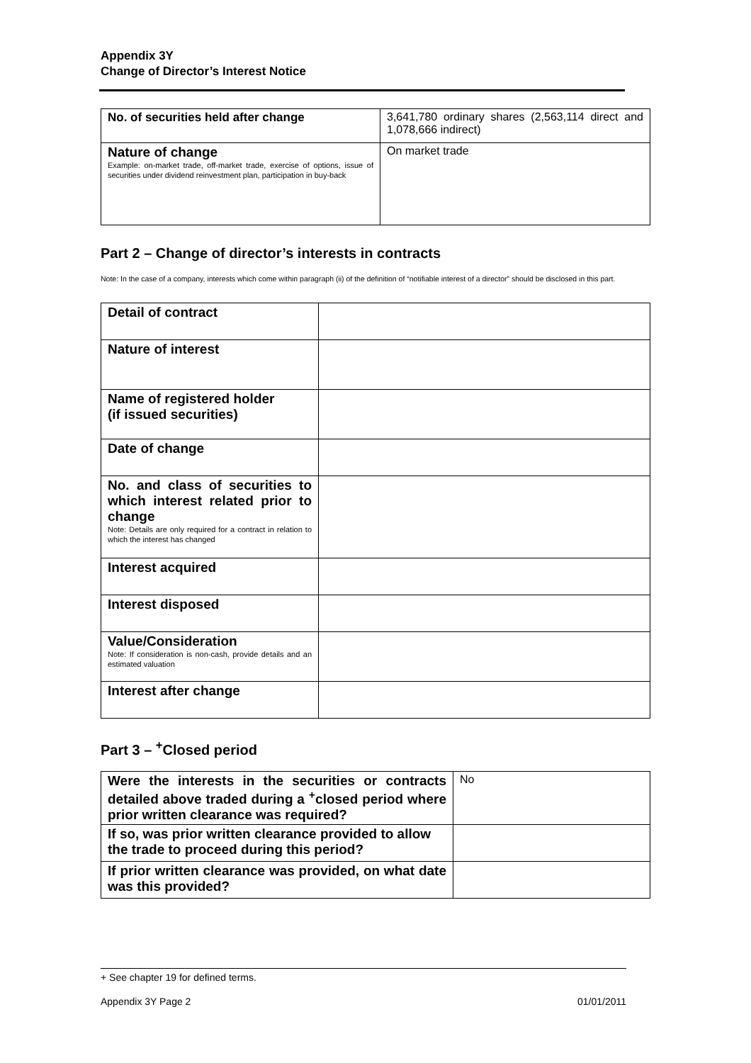Appendix 3Y
Change of Director’s Interest Notice
| No. of securities held after change | 3,641,780 ordinary shares (2,563,114 direct and 1,078,666 indirect) |
| Nature of change Example: on-market trade, off-market trade, exercise of options, issue of securities under dividend reinvestment plan, participation in buy-back | On market trade |
Part 2 – Change of director’s interests in contracts
Note: In the case of a company, interests which come within paragraph (ii) of the definition of “notifiable interest of a director” should be disclosed in this part.
| Detail of contract | |
| Nature of interest | |
| Name of registered holder (if issued securities) | |
| Date of change | |
| No. and class of securities to which interest related prior to change Note: Details are only required for a contract in relation to which the interest has changed | |
| Interest acquired | |
| Interest disposed | |
| Value/Consideration Note: If consideration is non-cash, provide details and an estimated valuation | |
| Interest after change | |
Part 3 – <sup>+</sup>Closed period
| Were the interests in the securities or contracts detailed above traded during a <sup>+</sup>closed period where prior written clearance was required? | No |
| If so, was prior written clearance provided to allow the trade to proceed during this period? | |
| If prior written clearance was provided, on what date was this provided? | |
+ See chapter 19 for defined terms.
Appendix 3Y Page 2 01/01/2011